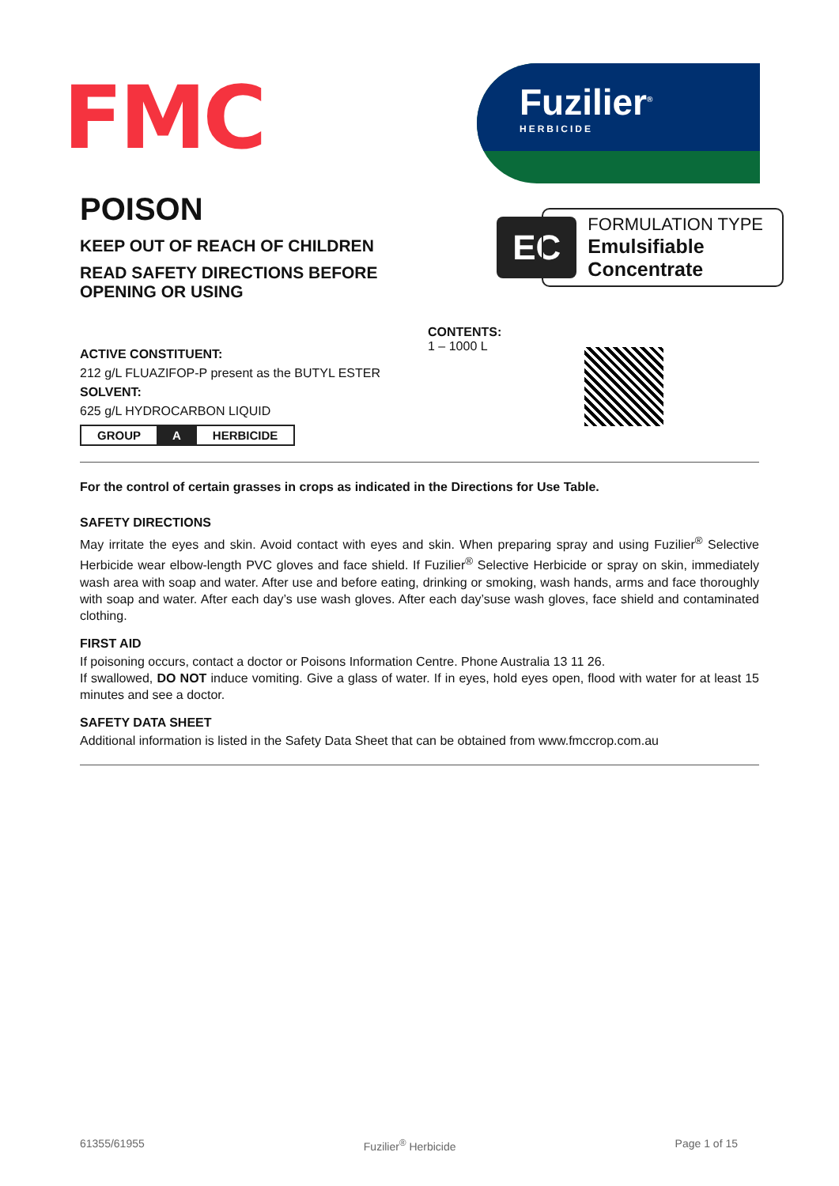FMC
Fuzilier<sup>®</sup>
HERBICIDE
POISON
KEEP OUT OF REACH OF CHILDREN
READ SAFETY DIRECTIONS BEFORE
OPENING OR USING
EC
FORMULATION TYPE
Emulsifiable
Concentrate
ACTIVE CONSTITUENT:
212 g/L FLUAZIFOP-P present as the BUTYL ESTER
SOLVENT:
625 g/L HYDROCARBON LIQUID
| GROUP | A | HERBICIDE |
CONTENTS:
1 – 1000 L
For the control of certain grasses in crops as indicated in the Directions for Use Table.
SAFETY DIRECTIONS
May irritate the eyes and skin. Avoid contact with eyes and skin. When preparing spray and using Fuzilier<sup>®</sup> Selective Herbicide wear elbow-length PVC gloves and face shield. If Fuzilier<sup>®</sup> Selective Herbicide or spray on skin, immediately wash area with soap and water. After use and before eating, drinking or smoking, wash hands, arms and face thoroughly with soap and water. After each day’s use wash gloves. After each day’suse wash gloves, face shield and contaminated clothing.
FIRST AID
If poisoning occurs, contact a doctor or Poisons Information Centre. Phone Australia 13 11 26.
If swallowed, DO NOT induce vomiting. Give a glass of water. If in eyes, hold eyes open, flood with water for at least 15 minutes and see a doctor.
SAFETY DATA SHEET
Additional information is listed in the Safety Data Sheet that can be obtained from www.fmccrop.com.au
61355/61955 Fuzilier<sup>®</sup> Herbicide Page 1 of 15